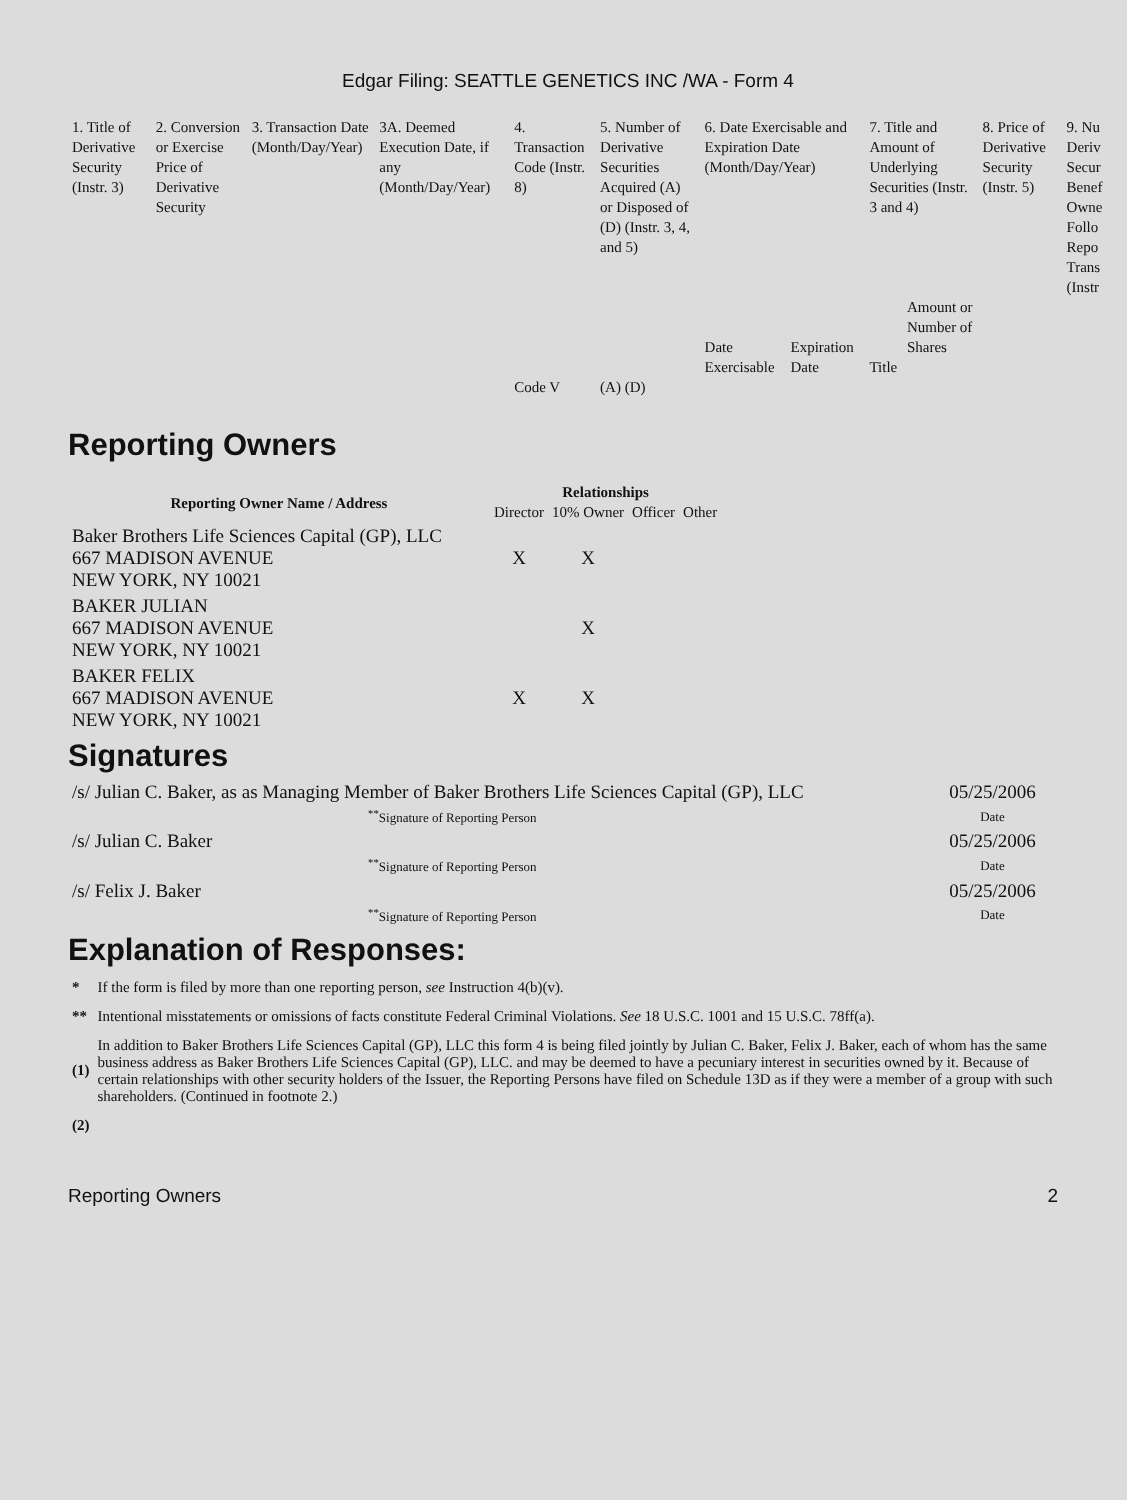Edgar Filing: SEATTLE GENETICS INC /WA - Form 4
| 1. Title of Derivative Security (Instr. 3) | 2. Conversion or Exercise Price of Derivative Security | 3. Transaction Date (Month/Day/Year) | 3A. Deemed Execution Date, if any (Month/Day/Year) | 4. Transaction Code (Instr. 8) | 5. Number of Derivative Securities Acquired (A) or Disposed of (D) (Instr. 3, 4, and 5) | 6. Date Exercisable and Expiration Date (Month/Day/Year) | | 7. Title and Amount of Underlying Securities (Instr. 3 and 4) | | 8. Price of Derivative Security (Instr. 5) | 9. Nu Deriv Secur Benef Owne Follo Repo Trans (Instr |
| | | | | Code V | (A) (D) | Date Exercisable | Expiration Date | Title | Amount or Number of Shares | | |
Reporting Owners
| Reporting Owner Name / Address | Relationships | | | |
| --- | --- | --- | --- | --- |
| | Director | 10% Owner | Officer | Other |
| Baker Brothers Life Sciences Capital (GP), LLC 667 MADISON AVENUE NEW YORK, NY 10021 | X | X | | |
| BAKER JULIAN 667 MADISON AVENUE NEW YORK, NY 10021 | | X | | |
| BAKER FELIX 667 MADISON AVENUE NEW YORK, NY 10021 | X | X | | |
Signatures
| /s/ Julian C. Baker, as as Managing Member of Baker Brothers Life Sciences Capital (GP), LLC | 05/25/2006 |
| <sup>**</sup> Signature of Reporting Person | Date |
| /s/ Julian C. Baker | 05/25/2006 |
| <sup>**</sup> Signature of Reporting Person | Date |
| /s/ Felix J. Baker | 05/25/2006 |
| <sup>**</sup> Signature of Reporting Person | Date |
Explanation of Responses:
| * | If the form is filed by more than one reporting person, see Instruction 4(b)(v). |
| ** | Intentional misstatements or omissions of facts constitute Federal Criminal Violations. See 18 U.S.C. 1001 and 15 U.S.C. 78ff(a). |
| (1) | In addition to Baker Brothers Life Sciences Capital (GP), LLC this form 4 is being filed jointly by Julian C. Baker, Felix J. Baker, each of whom has the same business address as Baker Brothers Life Sciences Capital (GP), LLC. and may be deemed to have a pecuniary interest in securities owned by it. Because of certain relationships with other security holders of the Issuer, the Reporting Persons have filed on Schedule 13D as if they were a member of a group with such shareholders. (Continued in footnote 2.) |
| (2) | |
Reporting Owners 2